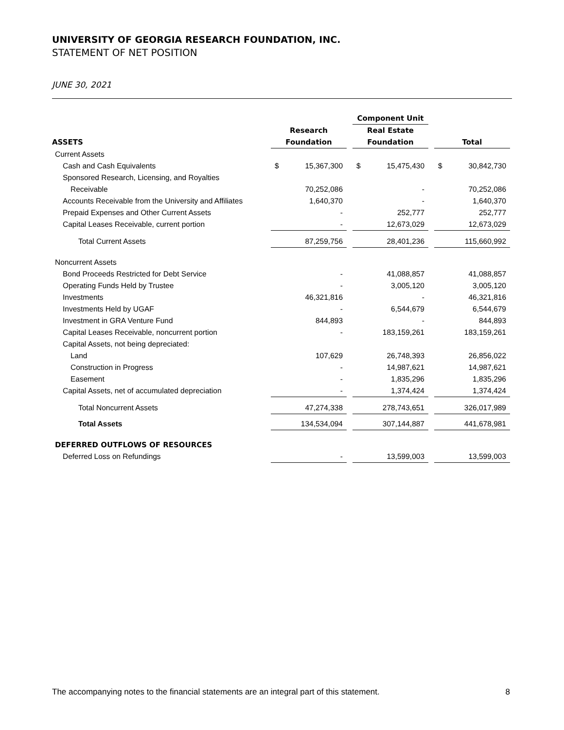UNIVERSITY OF GEORGIA RESEARCH FOUNDATION, INC.
STATEMENT OF NET POSITION
JUNE 30, 2021
| | | | | | Component Unit | | | | |
| | | Research | | | Real Estate | | | | |
| ASSETS | | Foundation | | | Foundation | | | Total | |
| Current Assets | | | | | | | | | |
| Cash and Cash Equivalents | | $ | 15,367,300 | | $ | 15,475,430 | | $ | 30,842,730 |
| Sponsored Research, Licensing, and Royalties | | | | | | | | | |
| Receivable | | | 70,252,086 | | | - | | | 70,252,086 |
| Accounts Receivable from the University and Affiliates | | | 1,640,370 | | | - | | | 1,640,370 |
| Prepaid Expenses and Other Current Assets | | | - | | | 252,777 | | | 252,777 |
| Capital Leases Receivable, current portion | | | - | | | 12,673,029 | | | 12,673,029 |
| Total Current Assets | | | 87,259,756 | | | 28,401,236 | | | 115,660,992 |
| Noncurrent Assets | | | | | | | | | |
| Bond Proceeds Restricted for Debt Service | | | - | | | 41,088,857 | | | 41,088,857 |
| Operating Funds Held by Trustee | | | - | | | 3,005,120 | | | 3,005,120 |
| Investments | | | 46,321,816 | | | - | | | 46,321,816 |
| Investments Held by UGAF | | | - | | | 6,544,679 | | | 6,544,679 |
| Investment in GRA Venture Fund | | | 844,893 | | | - | | | 844,893 |
| Capital Leases Receivable, noncurrent portion | | | - | | | 183,159,261 | | | 183,159,261 |
| Capital Assets, not being depreciated: | | | | | | | | | |
| Land | | | 107,629 | | | 26,748,393 | | | 26,856,022 |
| Construction in Progress | | | - | | | 14,987,621 | | | 14,987,621 |
| Easement | | | - | | | 1,835,296 | | | 1,835,296 |
| Capital Assets, net of accumulated depreciation | | | - | | | 1,374,424 | | | 1,374,424 |
| Total Noncurrent Assets | | | 47,274,338 | | | 278,743,651 | | | 326,017,989 |
| Total Assets | | | 134,534,094 | | | 307,144,887 | | | 441,678,981 |
| DEFERRED OUTFLOWS OF RESOURCES | | | | | | | | | |
| Deferred Loss on Refundings | | | - | | | 13,599,003 | | | 13,599,003 |
The accompanying notes to the financial statements are an integral part of this statement. 8